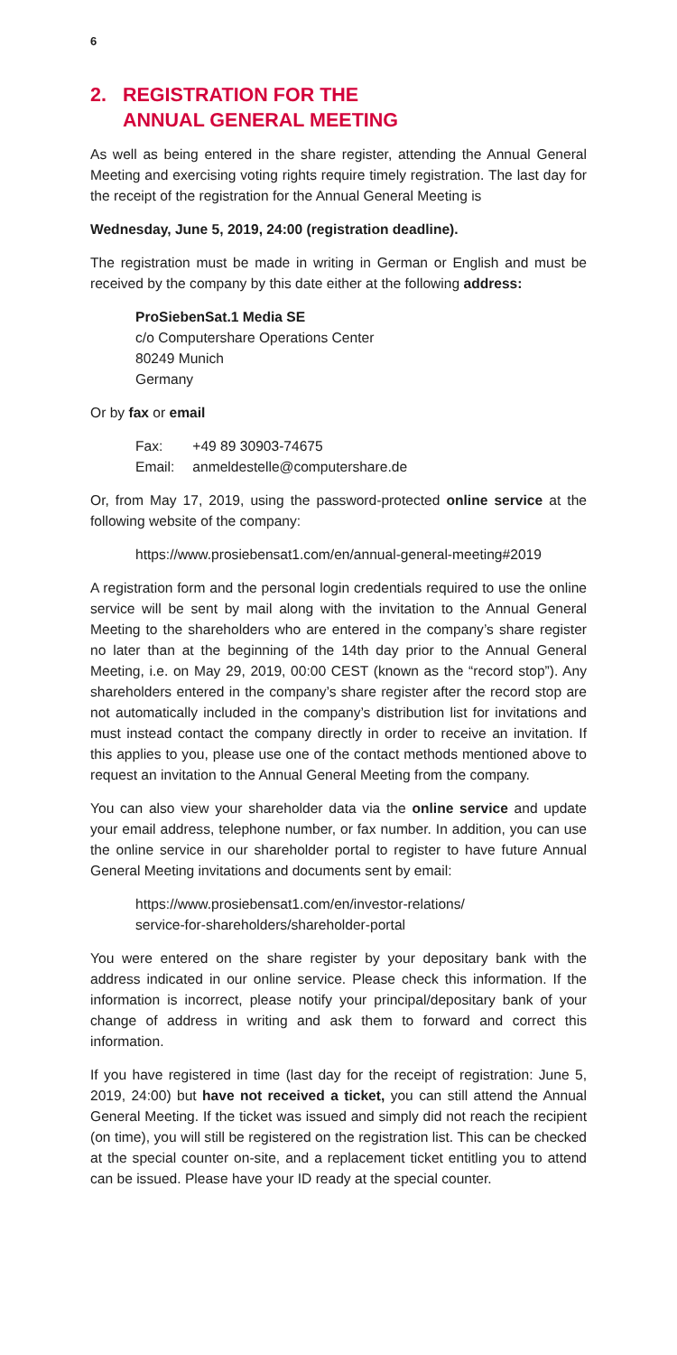6
2. REGISTRATION FOR THE
ANNUAL GENERAL MEETING
As well as being entered in the share register, attending the Annual General Meeting and exercising voting rights require timely registration. The last day for the receipt of the registration for the Annual General Meeting is
Wednesday, June 5, 2019, 24:00 (registration deadline).
The registration must be made in writing in German or English and must be received by the company by this date either at the following address:
ProSiebenSat.1 Media SE
c/o Computershare Operations Center
80249 Munich
Germany
Or by fax or email
| Fax: | +49 89 30903-74675 |
| Email: | anmeldestelle@computershare.de |
Or, from May 17, 2019, using the password-protected online service at the following website of the company:
https://www.prosiebensat1.com/en/annual-general-meeting#2019
A registration form and the personal login credentials required to use the online service will be sent by mail along with the invitation to the Annual General Meeting to the shareholders who are entered in the company’s share register no later than at the beginning of the 14th day prior to the Annual General Meeting, i.e. on May 29, 2019, 00:00 CEST (known as the “record stop”). Any shareholders entered in the company’s share register after the record stop are not automatically included in the company’s distribution list for invitations and must instead contact the company directly in order to receive an invitation. If this applies to you, please use one of the contact methods mentioned above to request an invitation to the Annual General Meeting from the company.
You can also view your shareholder data via the online service and update your email address, telephone number, or fax number. In addition, you can use the online service in our shareholder portal to register to have future Annual General Meeting invitations and documents sent by email:
https://www.prosiebensat1.com/en/investor-relations/
service-for-shareholders/shareholder-portal
You were entered on the share register by your depositary bank with the address indicated in our online service. Please check this information. If the information is incorrect, please notify your principal/depositary bank of your change of address in writing and ask them to forward and correct this information.
If you have registered in time (last day for the receipt of registration: June 5, 2019, 24:00) but have not received a ticket, you can still attend the Annual General Meeting. If the ticket was issued and simply did not reach the recipient (on time), you will still be registered on the registration list. This can be checked at the special counter on-site, and a replacement ticket entitling you to attend can be issued. Please have your ID ready at the special counter.